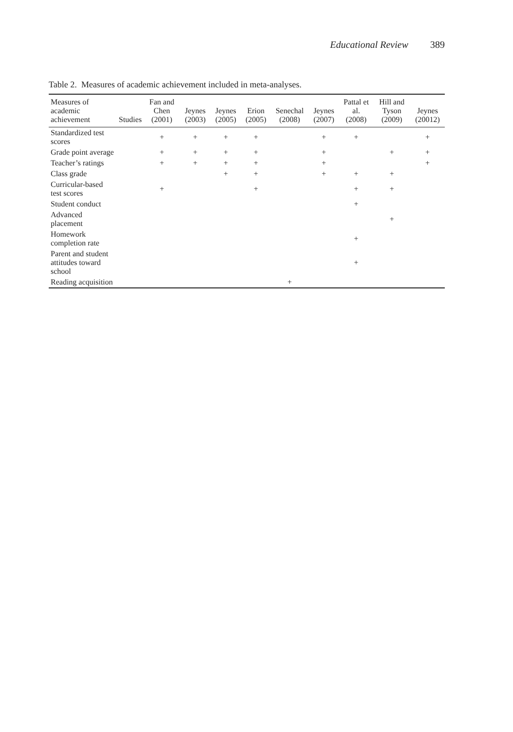Educational Review 389
Table 2. Measures of academic achievement included in meta-analyses.
| Measures of academic achievement | Studies | Fan and Chen (2001) | Jeynes (2003) | Jeynes (2005) | Erion (2005) | Senechal (2008) | Jeynes (2007) | Pattal et al. (2008) | Hill and Tyson (2009) | Jeynes (20012) |
| --- | --- | --- | --- | --- | --- | --- | --- | --- | --- | --- |
| Standardized test scores | | + | + | + | + | | + | + | | + |
| Grade point average | | + | + | + | + | | + | | + | + |
| Teacher’s ratings | | + | + | + | + | | + | | | + |
| Class grade | | | | + | + | | + | + | + | |
| Curricular-based test scores | | + | | | + | | | + | + | |
| Student conduct | | | | | | | | + | | |
| Advanced placement | | | | | | | | | + | |
| Homework completion rate | | | | | | | | + | | |
| Parent and student attitudes toward school | | | | | | | | + | | |
| Reading acquisition | | | | | | + | | | | |